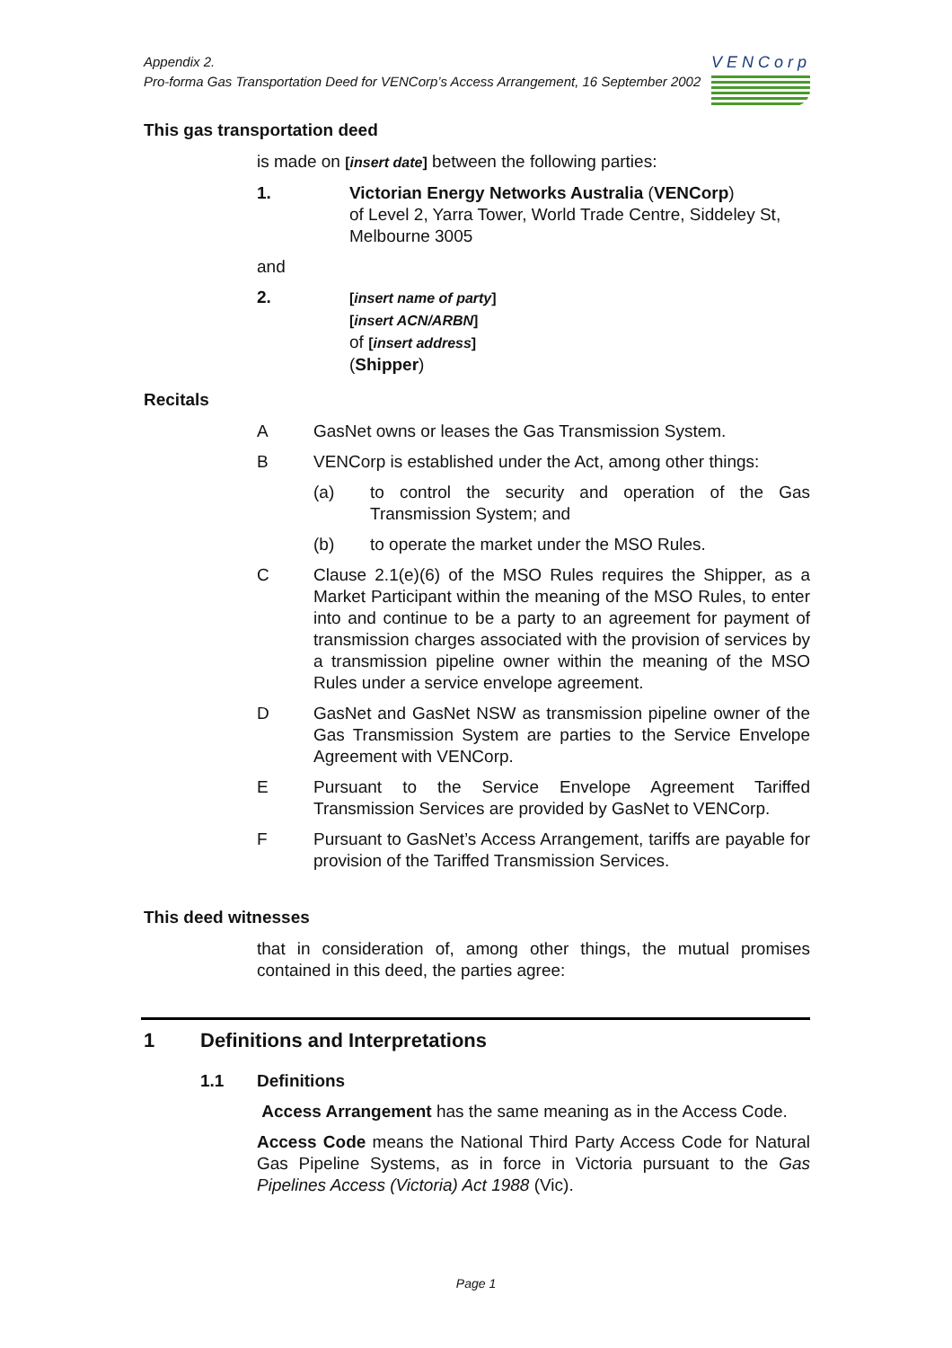Appendix 2.
Pro-forma Gas Transportation Deed for VENCorp’s Access Arrangement, 16 September 2002
VENCorp
This gas transportation deed
is made on [insert date] between the following parties:
1. Victorian Energy Networks Australia (VENCorp)
of Level 2, Yarra Tower, World Trade Centre, Siddeley St,
Melbourne 3005
and
2.
[insert name of party]
[insert ACN/ARBN]
of [insert address]
(Shipper)
Recitals
A GasNet owns or leases the Gas Transmission System.
B VENCorp is established under the Act, among other things:
(a) to control the security and operation of the Gas Transmission System; and
(b) to operate the market under the MSO Rules.
C Clause 2.1(e)(6) of the MSO Rules requires the Shipper, as a Market Participant within the meaning of the MSO Rules, to enter into and continue to be a party to an agreement for payment of transmission charges associated with the provision of services by a transmission pipeline owner within the meaning of the MSO Rules under a service envelope agreement.
D GasNet and GasNet NSW as transmission pipeline owner of the Gas Transmission System are parties to the Service Envelope Agreement with VENCorp.
E Pursuant to the Service Envelope Agreement Tariffed Transmission Services are provided by GasNet to VENCorp.
F Pursuant to GasNet’s Access Arrangement, tariffs are payable for provision of the Tariffed Transmission Services.
This deed witnesses
that in consideration of, among other things, the mutual promises contained in this deed, the parties agree:
1 Definitions and Interpretations
1.1 Definitions
Access Arrangement has the same meaning as in the Access Code.
Access Code means the National Third Party Access Code for Natural Gas Pipeline Systems, as in force in Victoria pursuant to the Gas Pipelines Access (Victoria) Act 1988 (Vic).
Page 1